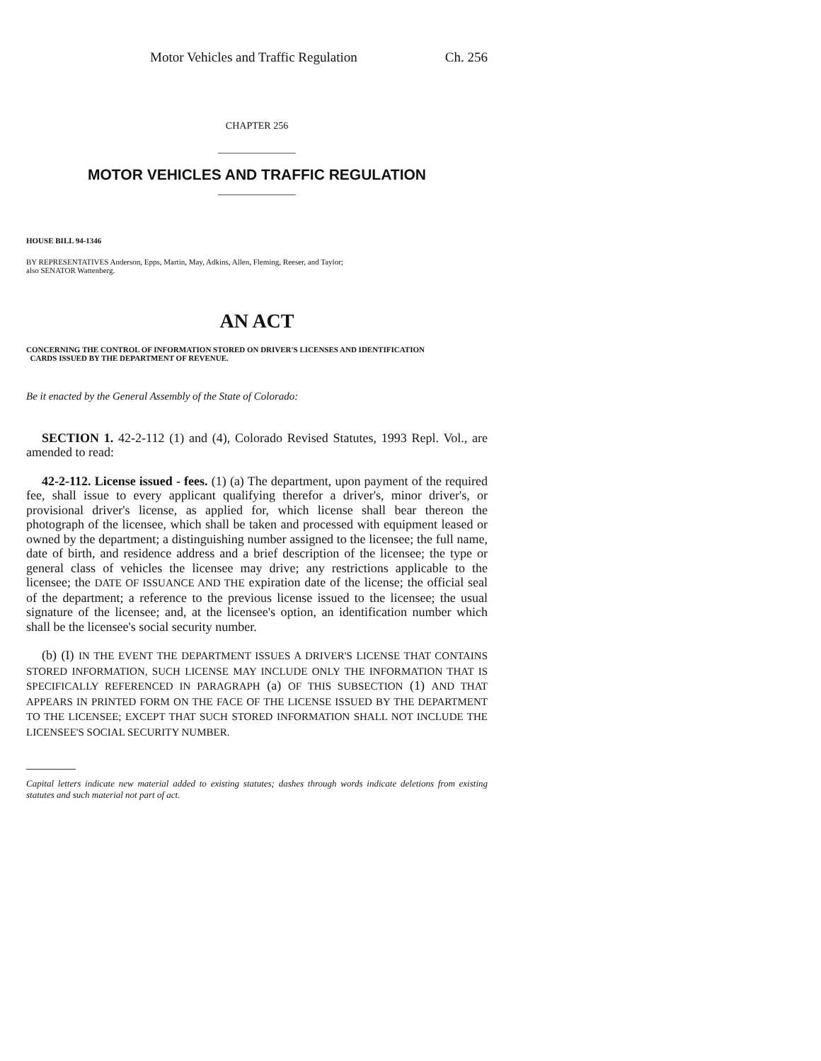Motor Vehicles and Traffic Regulation Ch. 256
CHAPTER 256
MOTOR VEHICLES AND TRAFFIC REGULATION
HOUSE BILL 94-1346
BY REPRESENTATIVES Anderson, Epps, Martin, May, Adkins, Allen, Fleming, Reeser, and Taylor;
also SENATOR Wattenberg.
AN ACT
CONCERNING THE CONTROL OF INFORMATION STORED ON DRIVER'S LICENSES AND IDENTIFICATION
CARDS ISSUED BY THE DEPARTMENT OF REVENUE.
Be it enacted by the General Assembly of the State of Colorado:
SECTION 1. 42-2-112 (1) and (4), Colorado Revised Statutes, 1993 Repl. Vol., are amended to read:
42-2-112. License issued - fees. (1) (a) The department, upon payment of the required fee, shall issue to every applicant qualifying therefor a driver's, minor driver's, or provisional driver's license, as applied for, which license shall bear thereon the photograph of the licensee, which shall be taken and processed with equipment leased or owned by the department; a distinguishing number assigned to the licensee; the full name, date of birth, and residence address and a brief description of the licensee; the type or general class of vehicles the licensee may drive; any restrictions applicable to the licensee; the DATE OF ISSUANCE AND THE expiration date of the license; the official seal of the department; a reference to the previous license issued to the licensee; the usual signature of the licensee; and, at the licensee's option, an identification number which shall be the licensee's social security number.
(b) (I) IN THE EVENT THE DEPARTMENT ISSUES A DRIVER'S LICENSE THAT CONTAINS STORED INFORMATION, SUCH LICENSE MAY INCLUDE ONLY THE INFORMATION THAT IS SPECIFICALLY REFERENCED IN PARAGRAPH (a) OF THIS SUBSECTION (1) AND THAT APPEARS IN PRINTED FORM ON THE FACE OF THE LICENSE ISSUED BY THE DEPARTMENT TO THE LICENSEE; EXCEPT THAT SUCH STORED INFORMATION SHALL NOT INCLUDE THE LICENSEE'S SOCIAL SECURITY NUMBER.
Capital letters indicate new material added to existing statutes; dashes through words indicate deletions from existing statutes and such material not part of act.